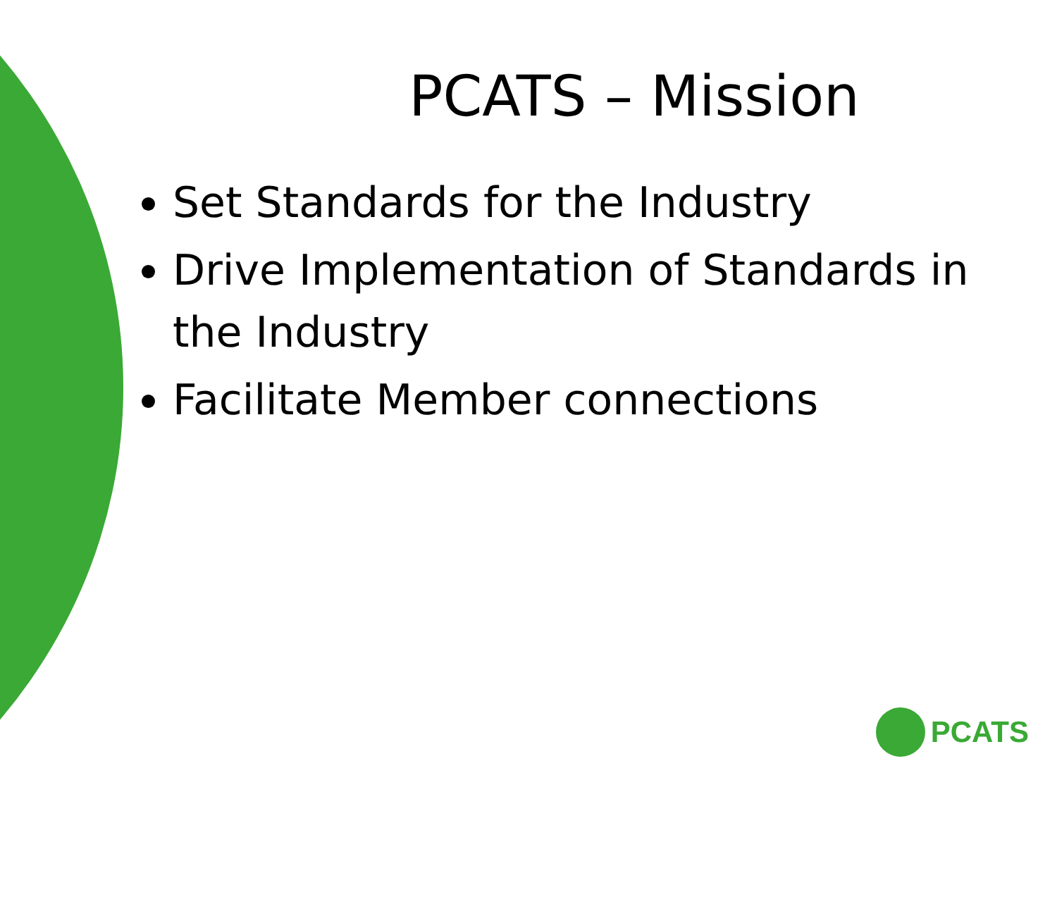PCATS – Mission
Set Standards for the Industry
Drive Implementation of Standards in the Industry
Facilitate Member connections
PCATS